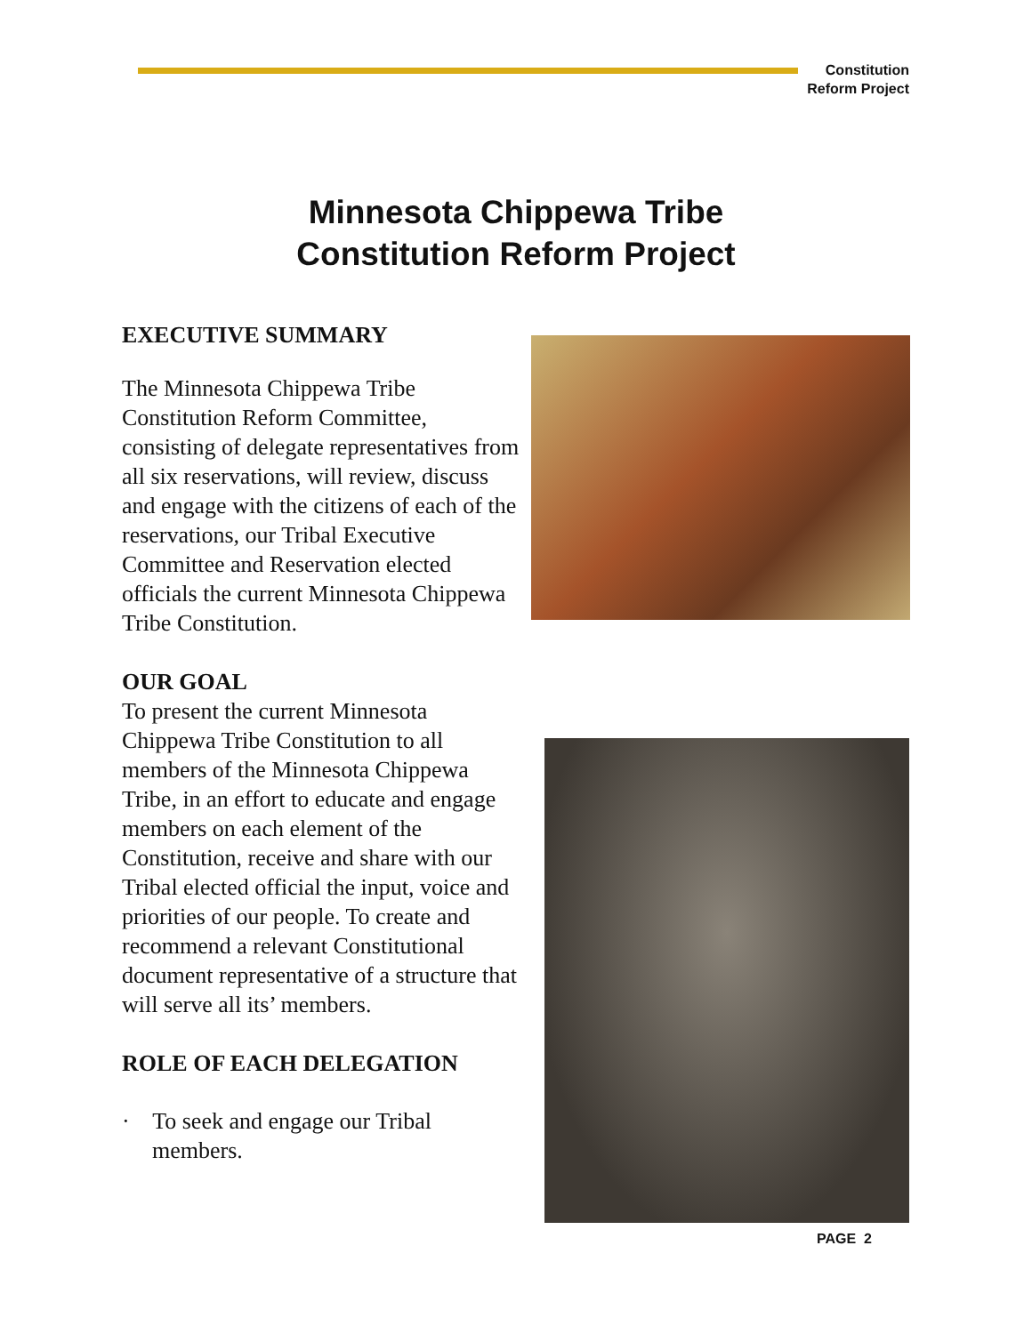Constitution
Reform Project
Minnesota Chippewa Tribe
Constitution Reform Project
EXECUTIVE SUMMARY
The Minnesota Chippewa Tribe Constitution Reform Committee, consisting of delegate representatives from all six reservations, will review, discuss and engage with the citizens of each of the reservations, our Tribal Executive Committee and Reservation elected officials the current Minnesota Chippewa Tribe Constitution.
OUR GOAL
To present the current Minnesota Chippewa Tribe Constitution to all members of the Minnesota Chippewa Tribe, in an effort to educate and engage members on each element of the Constitution, receive and share with our Tribal elected official the input, voice and priorities of our people. To create and recommend a relevant Constitutional document representative of a structure that will serve all its’ members.
ROLE OF EACH DELEGATION
· To seek and engage our Tribal members.
PAGE 2